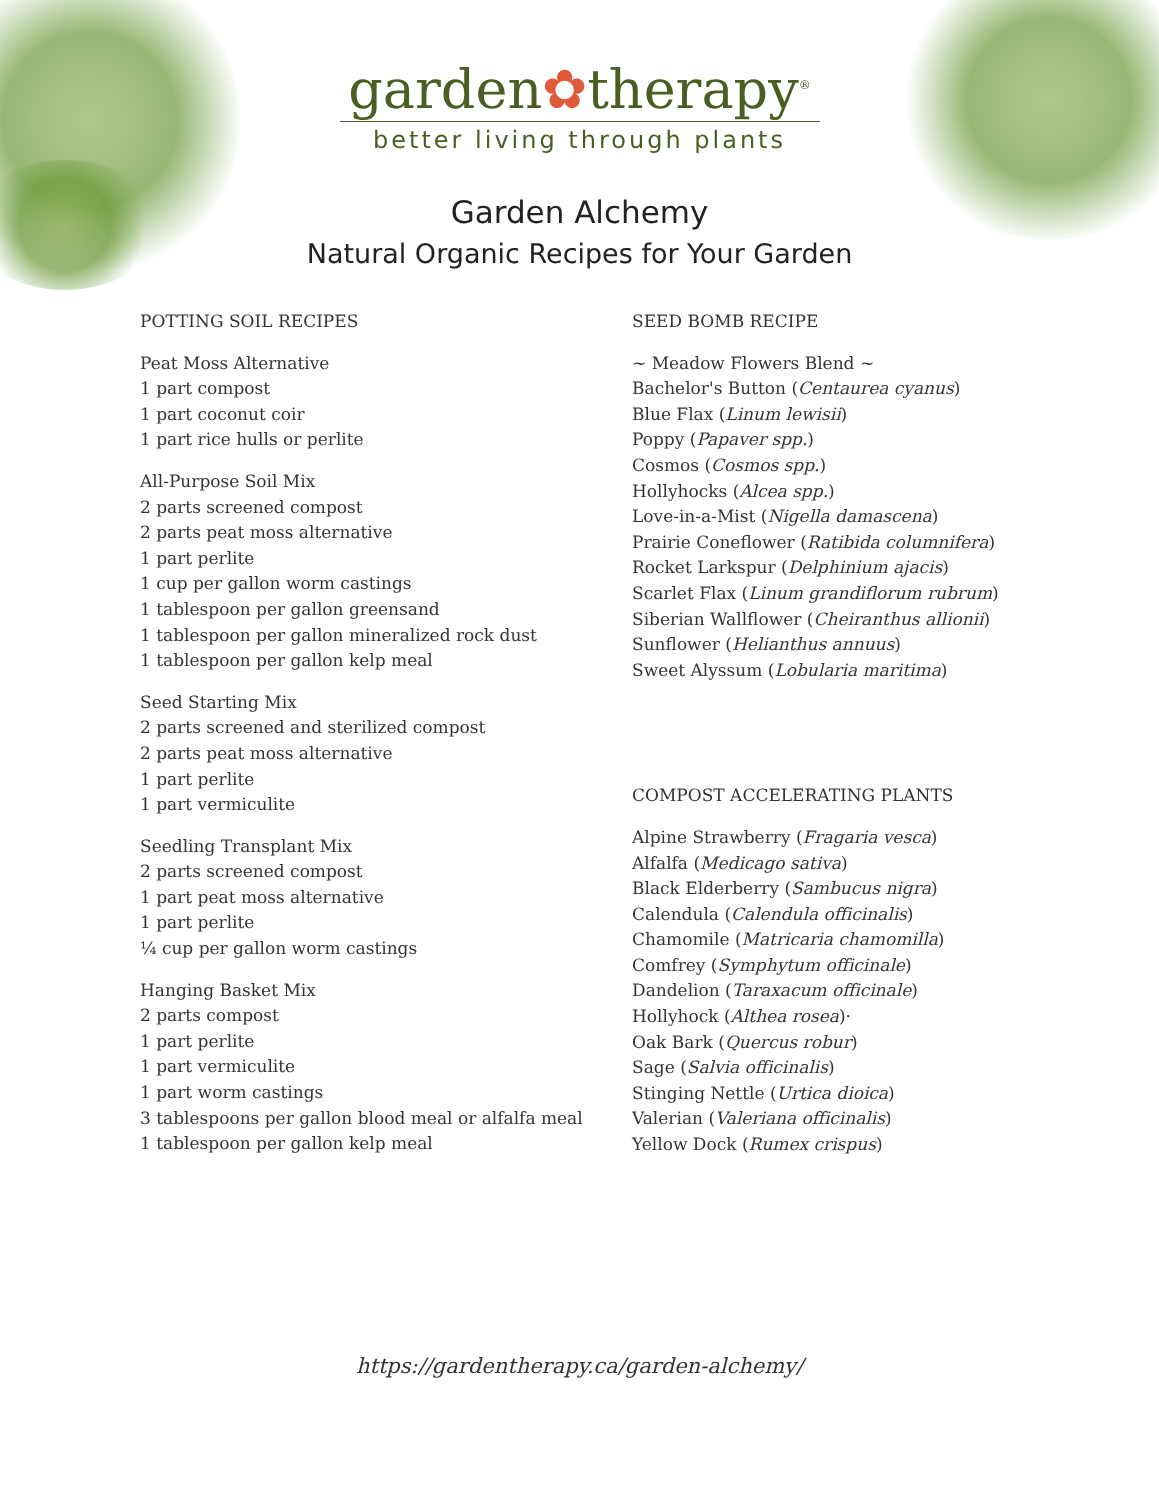garden✿therapy<sup>®</sup>
better living through plants
Garden Alchemy
Natural Organic Recipes for Your Garden
POTTING SOIL RECIPES
Peat Moss Alternative
1 part compost
1 part coconut coir
1 part rice hulls or perlite
All-Purpose Soil Mix
2 parts screened compost
2 parts peat moss alternative
1 part perlite
1 cup per gallon worm castings
1 tablespoon per gallon greensand
1 tablespoon per gallon mineralized rock dust
1 tablespoon per gallon kelp meal
Seed Starting Mix
2 parts screened and sterilized compost
2 parts peat moss alternative
1 part perlite
1 part vermiculite
Seedling Transplant Mix
2 parts screened compost
1 part peat moss alternative
1 part perlite
¼ cup per gallon worm castings
Hanging Basket Mix
2 parts compost
1 part perlite
1 part vermiculite
1 part worm castings
3 tablespoons per gallon blood meal or alfalfa meal
1 tablespoon per gallon kelp meal
SEED BOMB RECIPE
~ Meadow Flowers Blend ~
Bachelor's Button (Centaurea cyanus)
Blue Flax (Linum lewisii)
Poppy (Papaver spp.)
Cosmos (Cosmos spp.)
Hollyhocks (Alcea spp.)
Love-in-a-Mist (Nigella damascena)
Prairie Coneflower (Ratibida columnifera)
Rocket Larkspur (Delphinium ajacis)
Scarlet Flax (Linum grandiflorum rubrum)
Siberian Wallflower (Cheiranthus allionii)
Sunflower (Helianthus annuus)
Sweet Alyssum (Lobularia maritima)
COMPOST ACCELERATING PLANTS
Alpine Strawberry (Fragaria vesca)
Alfalfa (Medicago sativa)
Black Elderberry (Sambucus nigra)
Calendula (Calendula officinalis)
Chamomile (Matricaria chamomilla)
Comfrey (Symphytum officinale)
Dandelion (Taraxacum officinale)
Hollyhock (Althea rosea)·
Oak Bark (Quercus robur)
Sage (Salvia officinalis)
Stinging Nettle (Urtica dioica)
Valerian (Valeriana officinalis)
Yellow Dock (Rumex crispus)
https://gardentherapy.ca/garden-alchemy/